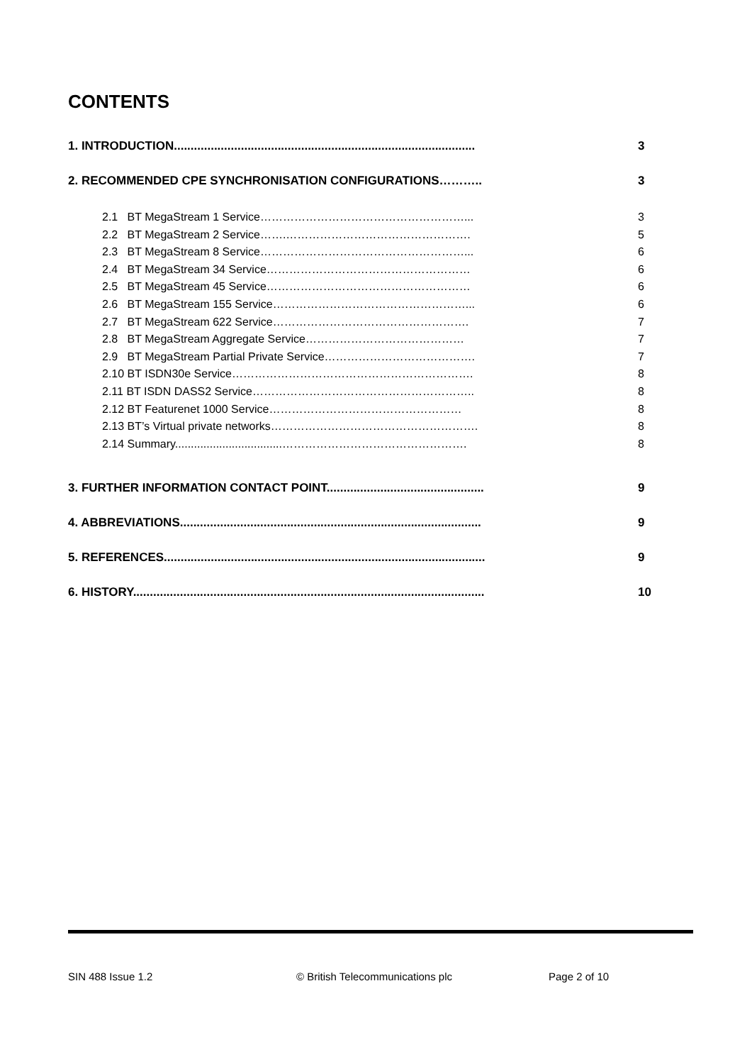CONTENTS
1. INTRODUCTION.......................................................................................... 3
2. RECOMMENDED CPE SYNCHRONISATION CONFIGURATIONS……….. 3
2.1 BT MegaStream 1 Service………………………………………………... 3
2.2 BT MegaStream 2 Service…….…………………………………………. 5
2.3 BT MegaStream 8 Service………………………………………………... 6
2.4 BT MegaStream 34 Service……………………………………………… 6
2.5 BT MegaStream 45 Service……………………………………………… 6
2.6 BT MegaStream 155 Service……………………………………………... 6
2.7 BT MegaStream 622 Service……………………………………………. 7
2.8 BT MegaStream Aggregate Service…………………………………… 7
2.9 BT MegaStream Partial Private Service…………………………………. 7
2.10 BT ISDN30e Service………………………………………………………. 8
2.11 BT ISDN DASS2 Service………………………………………………….. 8
2.12 BT Featurenet 1000 Service…………………………………………… 8
2.13 BT’s Virtual private networks………………………………………………. 8
2.14 Summary..................................…………………………………………. 8
3. FURTHER INFORMATION CONTACT POINT............................................... 9
4. ABBREVIATIONS.......................................................................................... 9
5. REFERENCES................................................................................................ 9
6. HISTORY......................................................................................................... 10
SIN 488 Issue 1.2 © British Telecommunications plc Page 2 of 10